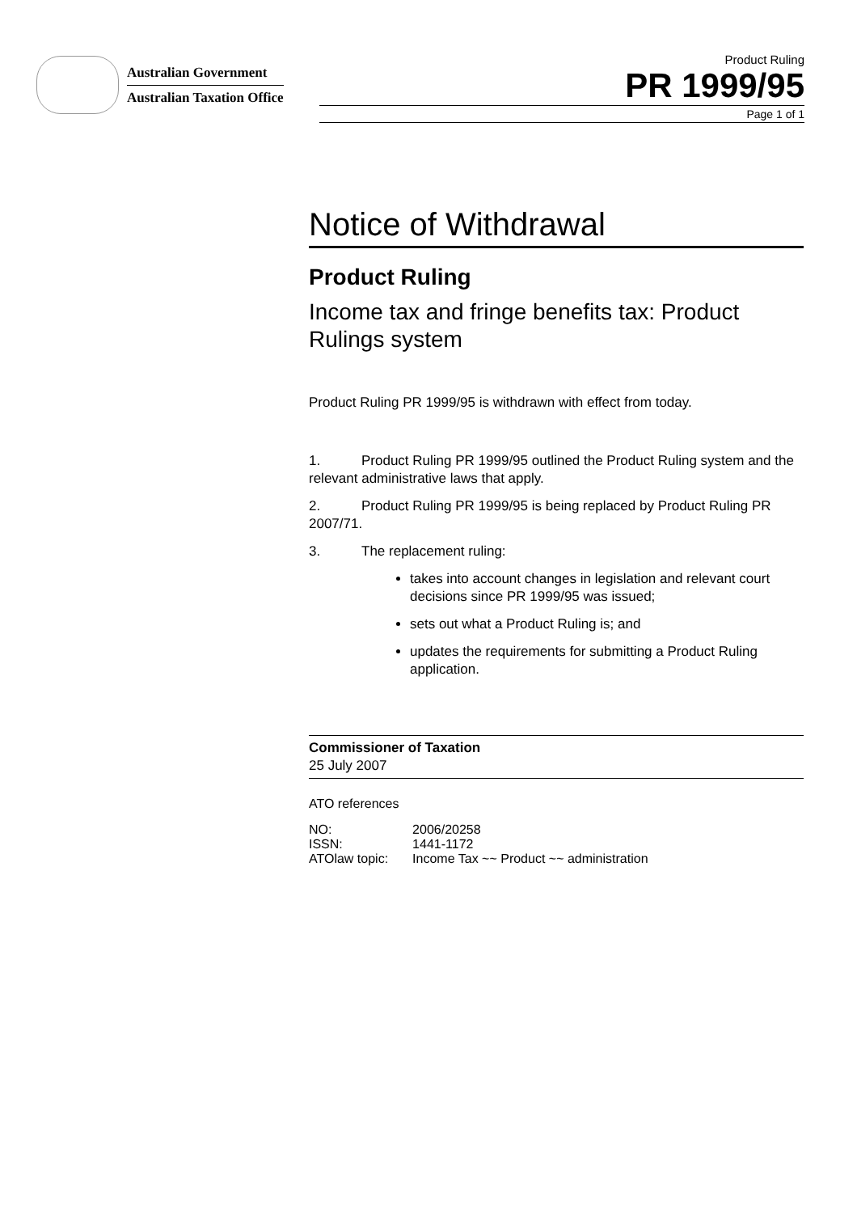Australian Government
Australian Taxation Office
Product Ruling
PR 1999/95
Page 1 of 1
Notice of Withdrawal
Product Ruling
Income tax and fringe benefits tax: Product Rulings system
Product Ruling PR 1999/95 is withdrawn with effect from today.
1. Product Ruling PR 1999/95 outlined the Product Ruling system and the relevant administrative laws that apply.
2. Product Ruling PR 1999/95 is being replaced by Product Ruling PR 2007/71.
3. The replacement ruling:
takes into account changes in legislation and relevant court decisions since PR 1999/95 was issued;
sets out what a Product Ruling is; and
updates the requirements for submitting a Product Ruling application.
Commissioner of Taxation
25 July 2007
ATO references
| NO: | 2006/20258 |
| ISSN: | 1441-1172 |
| ATOlaw topic: | Income Tax ~~ Product ~~ administration |